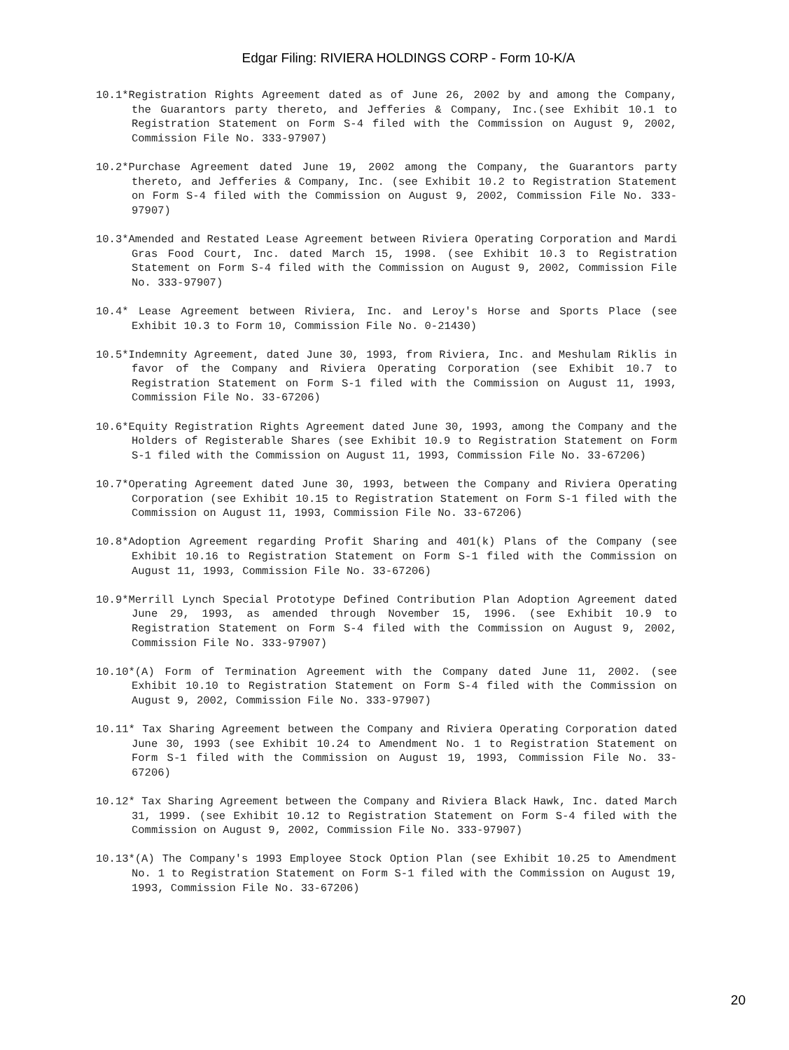Edgar Filing: RIVIERA HOLDINGS CORP - Form 10-K/A
10.1*Registration Rights Agreement dated as of June 26, 2002 by and among the Company, the Guarantors party thereto, and Jefferies & Company, Inc.(see Exhibit 10.1 to Registration Statement on Form S-4 filed with the Commission on August 9, 2002, Commission File No. 333-97907)
10.2*Purchase Agreement dated June 19, 2002 among the Company, the Guarantors party thereto, and Jefferies & Company, Inc. (see Exhibit 10.2 to Registration Statement on Form S-4 filed with the Commission on August 9, 2002, Commission File No. 333-97907)
10.3*Amended and Restated Lease Agreement between Riviera Operating Corporation and Mardi Gras Food Court, Inc. dated March 15, 1998. (see Exhibit 10.3 to Registration Statement on Form S-4 filed with the Commission on August 9, 2002, Commission File No. 333-97907)
10.4* Lease Agreement between Riviera, Inc. and Leroy's Horse and Sports Place (see Exhibit 10.3 to Form 10, Commission File No. 0-21430)
10.5*Indemnity Agreement, dated June 30, 1993, from Riviera, Inc. and Meshulam Riklis in favor of the Company and Riviera Operating Corporation (see Exhibit 10.7 to Registration Statement on Form S-1 filed with the Commission on August 11, 1993, Commission File No. 33-67206)
10.6*Equity Registration Rights Agreement dated June 30, 1993, among the Company and the Holders of Registerable Shares (see Exhibit 10.9 to Registration Statement on Form S-1 filed with the Commission on August 11, 1993, Commission File No. 33-67206)
10.7*Operating Agreement dated June 30, 1993, between the Company and Riviera Operating Corporation (see Exhibit 10.15 to Registration Statement on Form S-1 filed with the Commission on August 11, 1993, Commission File No. 33-67206)
10.8*Adoption Agreement regarding Profit Sharing and 401(k) Plans of the Company (see Exhibit 10.16 to Registration Statement on Form S-1 filed with the Commission on August 11, 1993, Commission File No. 33-67206)
10.9*Merrill Lynch Special Prototype Defined Contribution Plan Adoption Agreement dated June 29, 1993, as amended through November 15, 1996. (see Exhibit 10.9 to Registration Statement on Form S-4 filed with the Commission on August 9, 2002, Commission File No. 333-97907)
10.10*(A) Form of Termination Agreement with the Company dated June 11, 2002. (see Exhibit 10.10 to Registration Statement on Form S-4 filed with the Commission on August 9, 2002, Commission File No. 333-97907)
10.11* Tax Sharing Agreement between the Company and Riviera Operating Corporation dated June 30, 1993 (see Exhibit 10.24 to Amendment No. 1 to Registration Statement on Form S-1 filed with the Commission on August 19, 1993, Commission File No. 33-67206)
10.12* Tax Sharing Agreement between the Company and Riviera Black Hawk, Inc. dated March 31, 1999. (see Exhibit 10.12 to Registration Statement on Form S-4 filed with the Commission on August 9, 2002, Commission File No. 333-97907)
10.13*(A) The Company's 1993 Employee Stock Option Plan (see Exhibit 10.25 to Amendment No. 1 to Registration Statement on Form S-1 filed with the Commission on August 19, 1993, Commission File No. 33-67206)
20